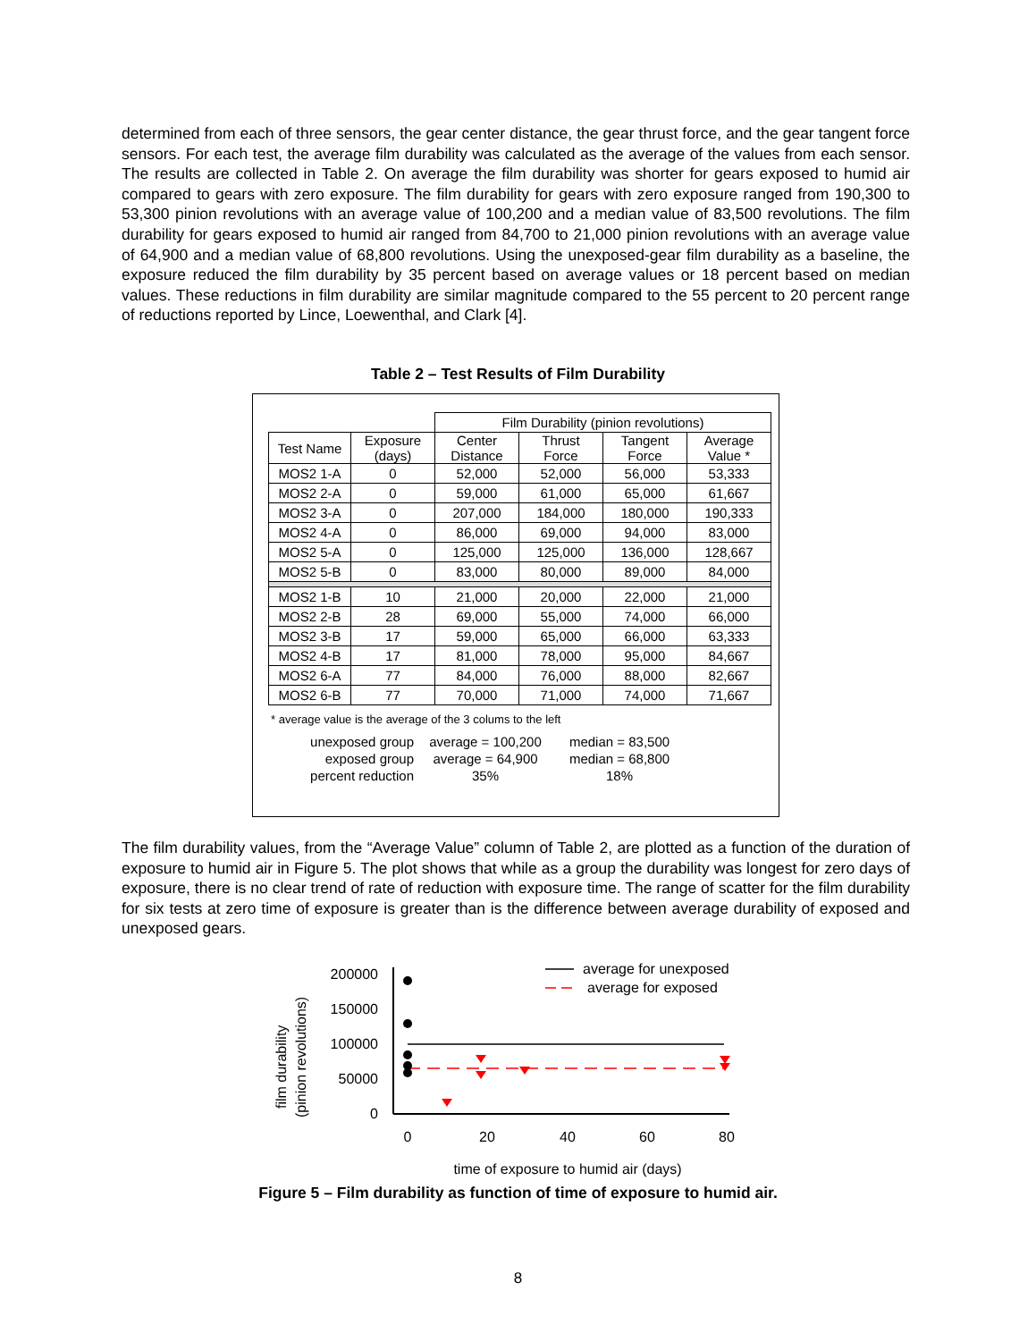determined from each of three sensors, the gear center distance, the gear thrust force, and the gear tangent force sensors. For each test, the average film durability was calculated as the average of the values from each sensor. The results are collected in Table 2. On average the film durability was shorter for gears exposed to humid air compared to gears with zero exposure. The film durability for gears with zero exposure ranged from 190,300 to 53,300 pinion revolutions with an average value of 100,200 and a median value of 83,500 revolutions. The film durability for gears exposed to humid air ranged from 84,700 to 21,000 pinion revolutions with an average value of 64,900 and a median value of 68,800 revolutions. Using the unexposed-gear film durability as a baseline, the exposure reduced the film durability by 35 percent based on average values or 18 percent based on median values. These reductions in film durability are similar magnitude compared to the 55 percent to 20 percent range of reductions reported by Lince, Loewenthal, and Clark [4].
Table 2 – Test Results of Film Durability
| | | Film Durability (pinion revolutions) | | | |
| --- | --- | --- | --- | --- | --- |
| Test Name | Exposure (days) | Center Distance | Thrust Force | Tangent Force | Average Value * |
| MOS2 1-A | 0 | 52,000 | 52,000 | 56,000 | 53,333 |
| MOS2 2-A | 0 | 59,000 | 61,000 | 65,000 | 61,667 |
| MOS2 3-A | 0 | 207,000 | 184,000 | 180,000 | 190,333 |
| MOS2 4-A | 0 | 86,000 | 69,000 | 94,000 | 83,000 |
| MOS2 5-A | 0 | 125,000 | 125,000 | 136,000 | 128,667 |
| MOS2 5-B | 0 | 83,000 | 80,000 | 89,000 | 84,000 |
| MOS2 1-B | 10 | 21,000 | 20,000 | 22,000 | 21,000 |
| MOS2 2-B | 28 | 69,000 | 55,000 | 74,000 | 66,000 |
| MOS2 3-B | 17 | 59,000 | 65,000 | 66,000 | 63,333 |
| MOS2 4-B | 17 | 81,000 | 78,000 | 95,000 | 84,667 |
| MOS2 6-A | 77 | 84,000 | 76,000 | 88,000 | 82,667 |
| MOS2 6-B | 77 | 70,000 | 71,000 | 74,000 | 71,667 |
* average value is the average of the 3 colums to the left
unexposed group
average = 100,200
median = 83,500
exposed group
average = 64,900
median = 68,800
percent reduction
35%
18%
The film durability values, from the “Average Value” column of Table 2, are plotted as a function of the duration of exposure to humid air in Figure 5. The plot shows that while as a group the durability was longest for zero days of exposure, there is no clear trend of rate of reduction with exposure time. The range of scatter for the film durability for six tests at zero time of exposure is greater than is the difference between average durability of exposed and unexposed gears.
film durability
(pinion revolutions)
200000
150000
100000
50000
0
0
20
40
60
80
time of exposure to humid air (days)
average for unexposed
average for exposed
Figure 5 – Film durability as function of time of exposure to humid air.
8